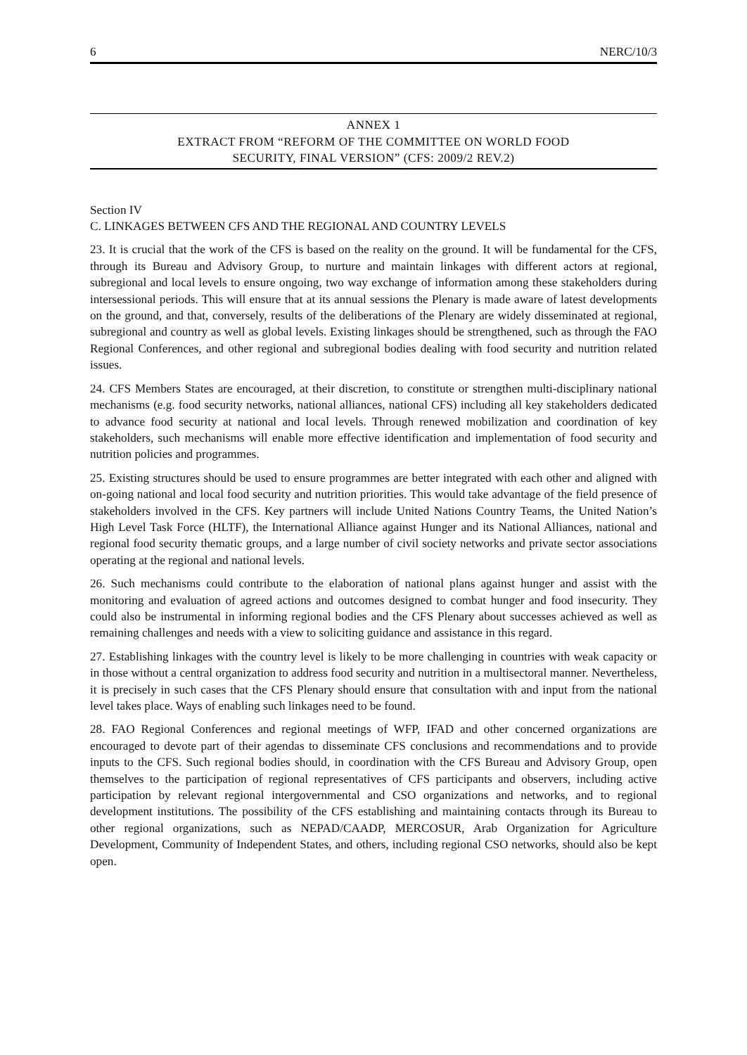6 NERC/10/3
ANNEX 1
EXTRACT FROM “REFORM OF THE COMMITTEE ON WORLD FOOD
SECURITY, FINAL VERSION” (CFS: 2009/2 REV.2)
Section IV
C. LINKAGES BETWEEN CFS AND THE REGIONAL AND COUNTRY LEVELS
23. It is crucial that the work of the CFS is based on the reality on the ground. It will be fundamental for the CFS, through its Bureau and Advisory Group, to nurture and maintain linkages with different actors at regional, subregional and local levels to ensure ongoing, two way exchange of information among these stakeholders during intersessional periods. This will ensure that at its annual sessions the Plenary is made aware of latest developments on the ground, and that, conversely, results of the deliberations of the Plenary are widely disseminated at regional, subregional and country as well as global levels. Existing linkages should be strengthened, such as through the FAO Regional Conferences, and other regional and subregional bodies dealing with food security and nutrition related issues.
24. CFS Members States are encouraged, at their discretion, to constitute or strengthen multi-disciplinary national mechanisms (e.g. food security networks, national alliances, national CFS) including all key stakeholders dedicated to advance food security at national and local levels. Through renewed mobilization and coordination of key stakeholders, such mechanisms will enable more effective identification and implementation of food security and nutrition policies and programmes.
25. Existing structures should be used to ensure programmes are better integrated with each other and aligned with on-going national and local food security and nutrition priorities. This would take advantage of the field presence of stakeholders involved in the CFS. Key partners will include United Nations Country Teams, the United Nation’s High Level Task Force (HLTF), the International Alliance against Hunger and its National Alliances, national and regional food security thematic groups, and a large number of civil society networks and private sector associations operating at the regional and national levels.
26. Such mechanisms could contribute to the elaboration of national plans against hunger and assist with the monitoring and evaluation of agreed actions and outcomes designed to combat hunger and food insecurity. They could also be instrumental in informing regional bodies and the CFS Plenary about successes achieved as well as remaining challenges and needs with a view to soliciting guidance and assistance in this regard.
27. Establishing linkages with the country level is likely to be more challenging in countries with weak capacity or in those without a central organization to address food security and nutrition in a multisectoral manner. Nevertheless, it is precisely in such cases that the CFS Plenary should ensure that consultation with and input from the national level takes place. Ways of enabling such linkages need to be found.
28. FAO Regional Conferences and regional meetings of WFP, IFAD and other concerned organizations are encouraged to devote part of their agendas to disseminate CFS conclusions and recommendations and to provide inputs to the CFS. Such regional bodies should, in coordination with the CFS Bureau and Advisory Group, open themselves to the participation of regional representatives of CFS participants and observers, including active participation by relevant regional intergovernmental and CSO organizations and networks, and to regional development institutions. The possibility of the CFS establishing and maintaining contacts through its Bureau to other regional organizations, such as NEPAD/CAADP, MERCOSUR, Arab Organization for Agriculture Development, Community of Independent States, and others, including regional CSO networks, should also be kept open.